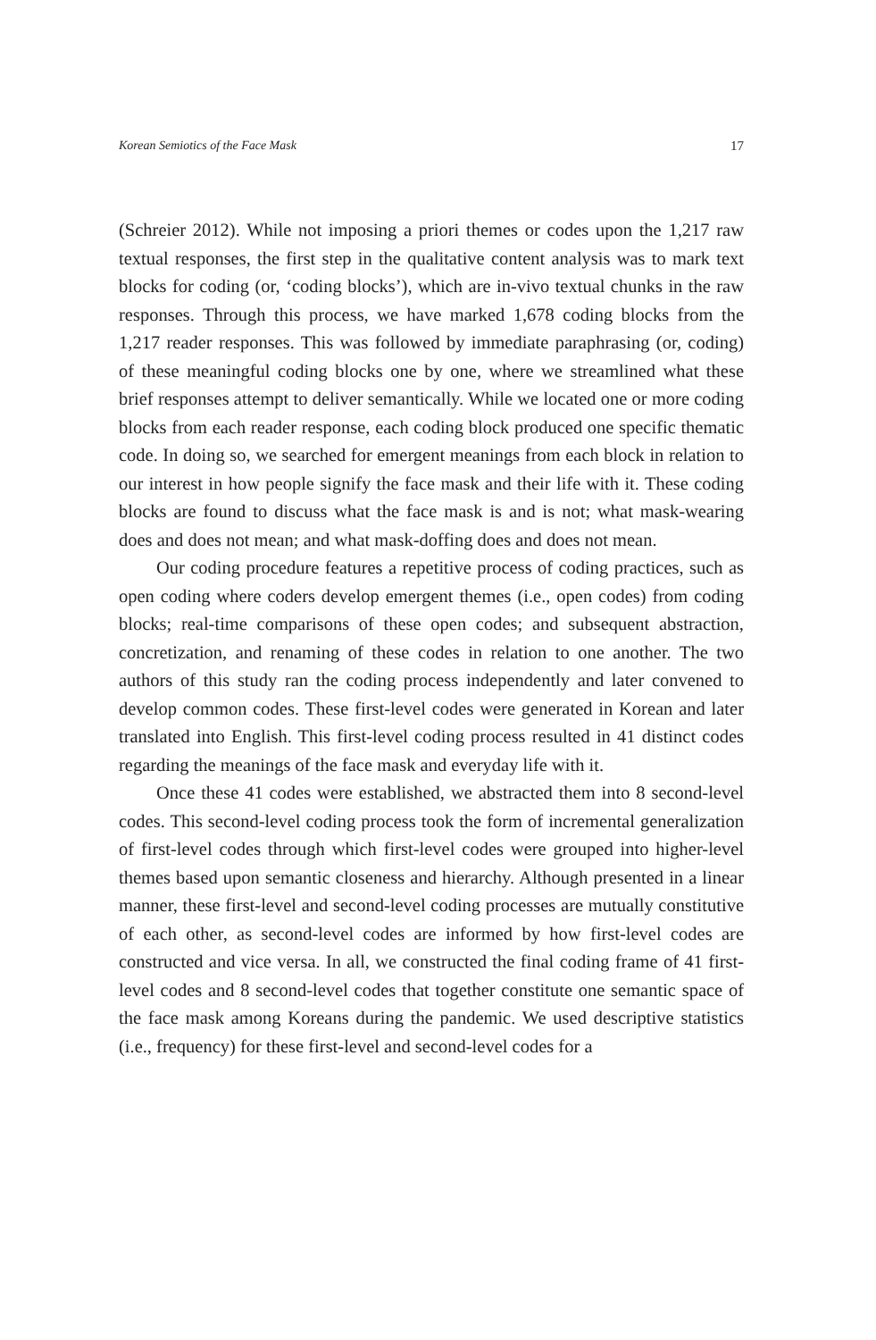Korean Semiotics of the Face Mask 17
(Schreier 2012). While not imposing a priori themes or codes upon the 1,217 raw textual responses, the first step in the qualitative content analysis was to mark text blocks for coding (or, ‘coding blocks’), which are in-vivo textual chunks in the raw responses. Through this process, we have marked 1,678 coding blocks from the 1,217 reader responses. This was followed by immediate paraphrasing (or, coding) of these meaningful coding blocks one by one, where we streamlined what these brief responses attempt to deliver semantically. While we located one or more coding blocks from each reader response, each coding block produced one specific thematic code. In doing so, we searched for emergent meanings from each block in relation to our interest in how people signify the face mask and their life with it. These coding blocks are found to discuss what the face mask is and is not; what mask-wearing does and does not mean; and what mask-doffing does and does not mean.
Our coding procedure features a repetitive process of coding practices, such as open coding where coders develop emergent themes (i.e., open codes) from coding blocks; real-time comparisons of these open codes; and subsequent abstraction, concretization, and renaming of these codes in relation to one another. The two authors of this study ran the coding process independently and later convened to develop common codes. These first-level codes were generated in Korean and later translated into English. This first-level coding process resulted in 41 distinct codes regarding the meanings of the face mask and everyday life with it.
Once these 41 codes were established, we abstracted them into 8 second-level codes. This second-level coding process took the form of incremental generalization of first-level codes through which first-level codes were grouped into higher-level themes based upon semantic closeness and hierarchy. Although presented in a linear manner, these first-level and second-level coding processes are mutually constitutive of each other, as second-level codes are informed by how first-level codes are constructed and vice versa. In all, we constructed the final coding frame of 41 first-level codes and 8 second-level codes that together constitute one semantic space of the face mask among Koreans during the pandemic. We used descriptive statistics (i.e., frequency) for these first-level and second-level codes for a